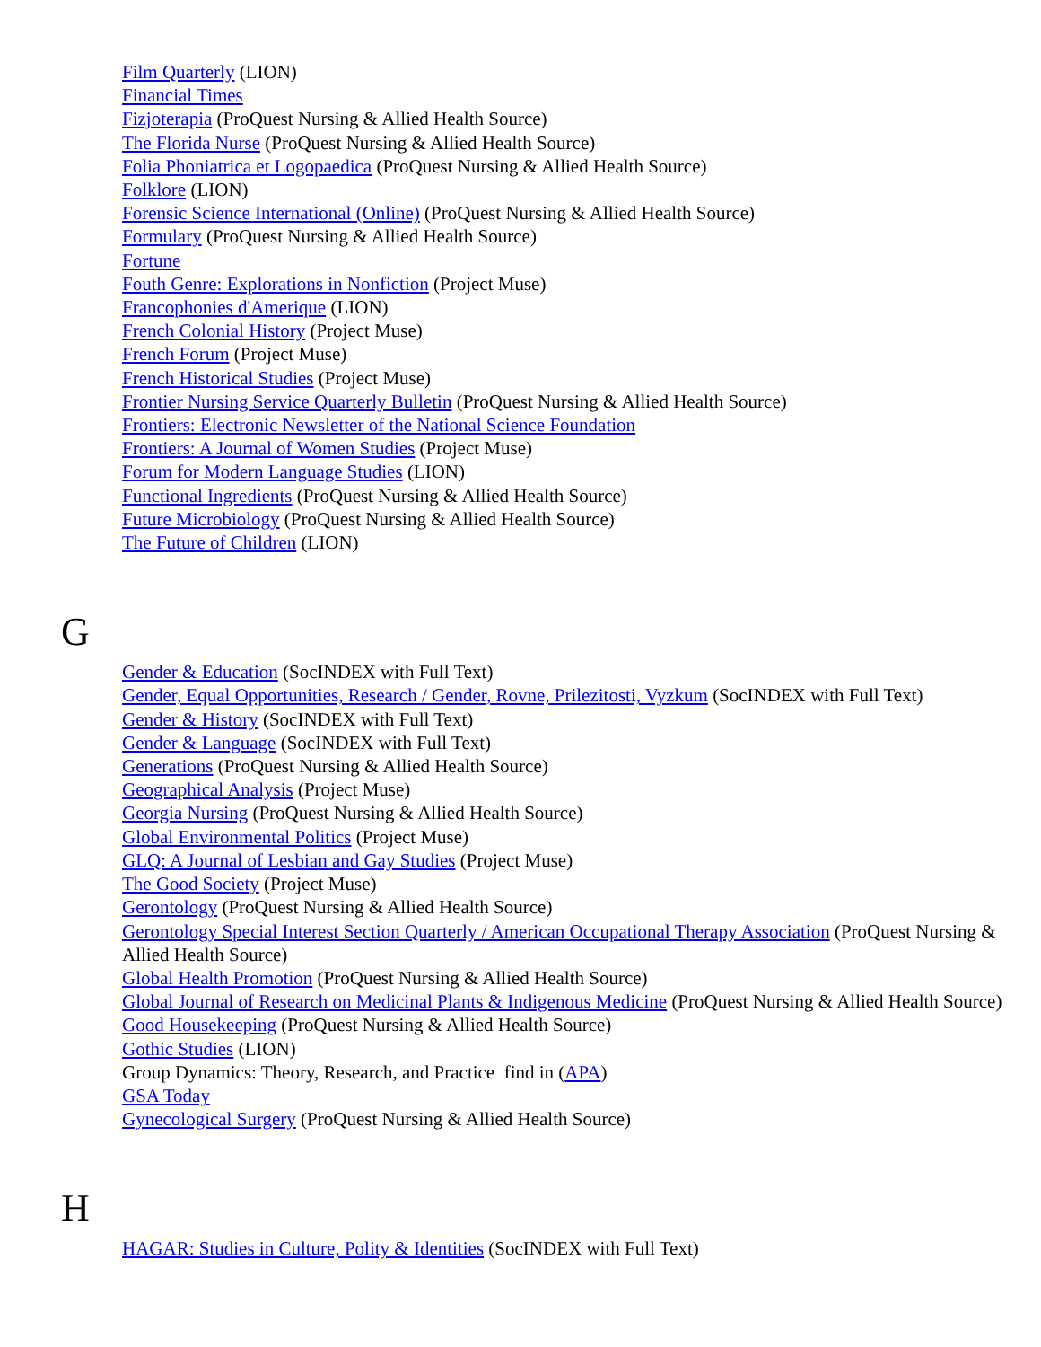Film Quarterly (LION)
Financial Times
Fizjoterapia (ProQuest Nursing & Allied Health Source)
The Florida Nurse (ProQuest Nursing & Allied Health Source)
Folia Phoniatrica et Logopaedica (ProQuest Nursing & Allied Health Source)
Folklore (LION)
Forensic Science International (Online) (ProQuest Nursing & Allied Health Source)
Formulary (ProQuest Nursing & Allied Health Source)
Fortune
Fouth Genre: Explorations in Nonfiction (Project Muse)
Francophonies d'Amerique (LION)
French Colonial History (Project Muse)
French Forum (Project Muse)
French Historical Studies (Project Muse)
Frontier Nursing Service Quarterly Bulletin (ProQuest Nursing & Allied Health Source)
Frontiers: Electronic Newsletter of the National Science Foundation
Frontiers: A Journal of Women Studies (Project Muse)
Forum for Modern Language Studies (LION)
Functional Ingredients (ProQuest Nursing & Allied Health Source)
Future Microbiology (ProQuest Nursing & Allied Health Source)
The Future of Children (LION)
G
Gender & Education (SocINDEX with Full Text)
Gender, Equal Opportunities, Research / Gender, Rovne, Prilezitosti, Vyzkum (SocINDEX with Full Text)
Gender & History (SocINDEX with Full Text)
Gender & Language (SocINDEX with Full Text)
Generations (ProQuest Nursing & Allied Health Source)
Geographical Analysis (Project Muse)
Georgia Nursing (ProQuest Nursing & Allied Health Source)
Global Environmental Politics (Project Muse)
GLQ: A Journal of Lesbian and Gay Studies (Project Muse)
The Good Society (Project Muse)
Gerontology (ProQuest Nursing & Allied Health Source)
Gerontology Special Interest Section Quarterly / American Occupational Therapy Association (ProQuest Nursing & Allied Health Source)
Global Health Promotion (ProQuest Nursing & Allied Health Source)
Global Journal of Research on Medicinal Plants & Indigenous Medicine (ProQuest Nursing & Allied Health Source)
Good Housekeeping (ProQuest Nursing & Allied Health Source)
Gothic Studies (LION)
Group Dynamics: Theory, Research, and Practice find in (APA)
GSA Today
Gynecological Surgery (ProQuest Nursing & Allied Health Source)
H
HAGAR: Studies in Culture, Polity & Identities (SocINDEX with Full Text)